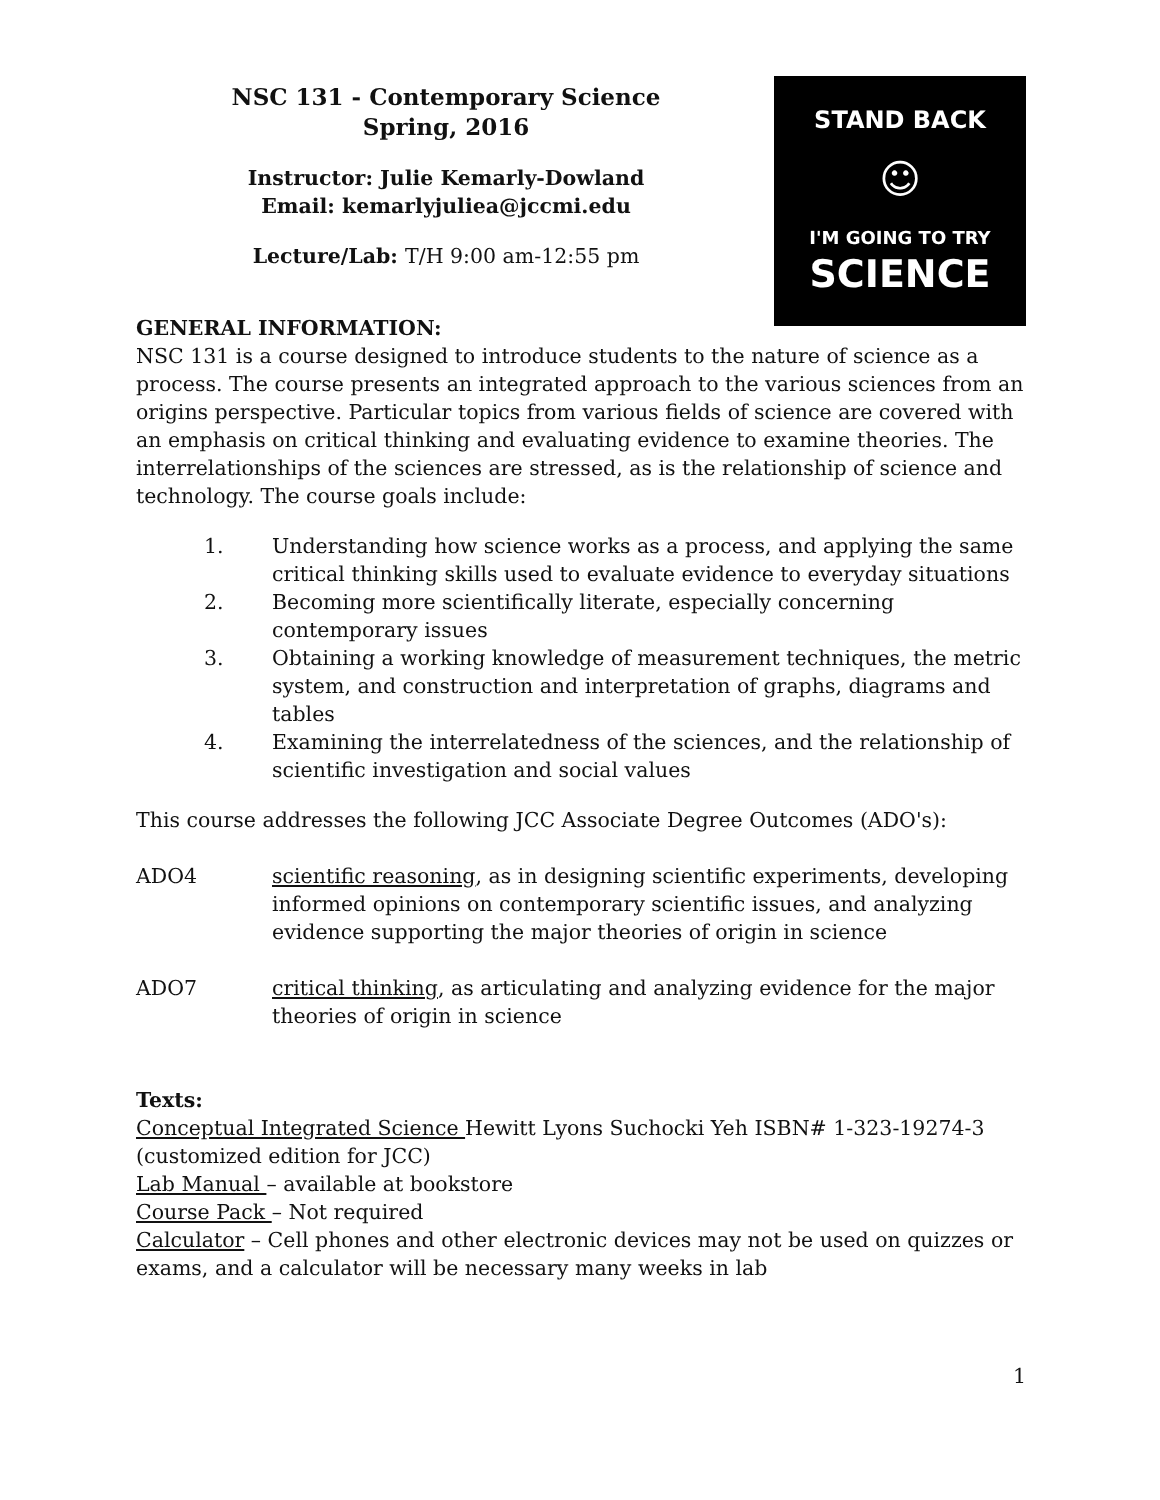NSC 131 - Contemporary Science
Spring, 2016
Instructor: Julie Kemarly-Dowland
Email: kemarlyjuliea@jccmi.edu
Lecture/Lab: T/H 9:00 am-12:55 pm
STAND BACK
☺
I'M GOING TO TRY
SCIENCE
GENERAL INFORMATION:
NSC 131 is a course designed to introduce students to the nature of science as a process. The course presents an integrated approach to the various sciences from an origins perspective. Particular topics from various fields of science are covered with an emphasis on critical thinking and evaluating evidence to examine theories. The interrelationships of the sciences are stressed, as is the relationship of science and technology. The course goals include:
1. Understanding how science works as a process, and applying the same critical thinking skills used to evaluate evidence to everyday situations
2. Becoming more scientifically literate, especially concerning contemporary issues
3. Obtaining a working knowledge of measurement techniques, the metric system, and construction and interpretation of graphs, diagrams and tables
4. Examining the interrelatedness of the sciences, and the relationship of scientific investigation and social values
This course addresses the following JCC Associate Degree Outcomes (ADO's):
ADO4 scientific reasoning, as in designing scientific experiments, developing informed opinions on contemporary scientific issues, and analyzing evidence supporting the major theories of origin in science
ADO7 critical thinking, as articulating and analyzing evidence for the major theories of origin in science
Texts:
Conceptual Integrated Science Hewitt Lyons Suchocki Yeh ISBN# 1-323-19274-3 (customized edition for JCC)
Lab Manual – available at bookstore
Course Pack – Not required
Calculator – Cell phones and other electronic devices may not be used on quizzes or exams, and a calculator will be necessary many weeks in lab
1